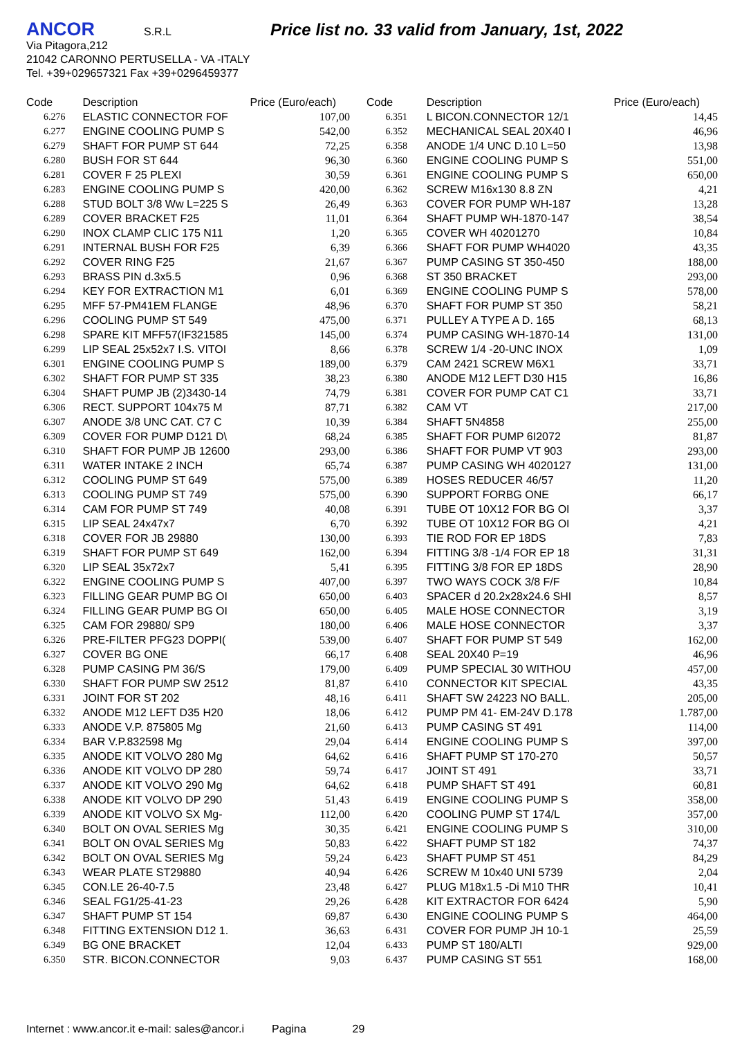ANCOR S.R.L Price list no. 33 valid from January, 1st, 2022
Via Pitagora,212
21042 CARONNO PERTUSELLA - VA -ITALY
Tel. +39+029657321 Fax +39+0296459377
| Code | Description | Price (Euro/each) |
| --- | --- | --- |
| 6.276 | ELASTIC CONNECTOR FOF | 107,00 |
| 6.277 | ENGINE COOLING PUMP S | 542,00 |
| 6.279 | SHAFT FOR PUMP ST 644 | 72,25 |
| 6.280 | BUSH FOR ST 644 | 96,30 |
| 6.281 | COVER F 25 PLEXI | 30,59 |
| 6.283 | ENGINE COOLING PUMP S | 420,00 |
| 6.288 | STUD BOLT 3/8 Ww L=225 S | 26,49 |
| 6.289 | COVER BRACKET F25 | 11,01 |
| 6.290 | INOX CLAMP CLIC 175 N11 | 1,20 |
| 6.291 | INTERNAL BUSH FOR F25 | 6,39 |
| 6.292 | COVER RING F25 | 21,67 |
| 6.293 | BRASS PIN d.3x5.5 | 0,96 |
| 6.294 | KEY FOR EXTRACTION M1 | 6,01 |
| 6.295 | MFF 57-PM41EM FLANGE | 48,96 |
| 6.296 | COOLING PUMP ST 549 | 475,00 |
| 6.298 | SPARE KIT MFF57(IF321585 | 145,00 |
| 6.299 | LIP SEAL 25x52x7 I.S. VITOI | 8,66 |
| 6.301 | ENGINE COOLING PUMP S | 189,00 |
| 6.302 | SHAFT FOR PUMP ST 335 | 38,23 |
| 6.304 | SHAFT PUMP JB (2)3430-14 | 74,79 |
| 6.306 | RECT. SUPPORT 104x75 M | 87,71 |
| 6.307 | ANODE 3/8 UNC CAT. C7 C | 10,39 |
| 6.309 | COVER FOR PUMP D121 D\ | 68,24 |
| 6.310 | SHAFT FOR PUMP JB 12600 | 293,00 |
| 6.311 | WATER INTAKE 2 INCH | 65,74 |
| 6.312 | COOLING PUMP ST 649 | 575,00 |
| 6.313 | COOLING PUMP ST 749 | 575,00 |
| 6.314 | CAM FOR PUMP ST 749 | 40,08 |
| 6.315 | LIP SEAL 24x47x7 | 6,70 |
| 6.318 | COVER FOR JB 29880 | 130,00 |
| 6.319 | SHAFT FOR PUMP ST 649 | 162,00 |
| 6.320 | LIP SEAL 35x72x7 | 5,41 |
| 6.322 | ENGINE COOLING PUMP S | 407,00 |
| 6.323 | FILLING GEAR PUMP BG OI | 650,00 |
| 6.324 | FILLING GEAR PUMP BG OI | 650,00 |
| 6.325 | CAM FOR 29880/ SP9 | 180,00 |
| 6.326 | PRE-FILTER PFG23 DOPPI( | 539,00 |
| 6.327 | COVER BG ONE | 66,17 |
| 6.328 | PUMP CASING PM 36/S | 179,00 |
| 6.330 | SHAFT FOR PUMP SW 2512 | 81,87 |
| 6.331 | JOINT FOR ST 202 | 48,16 |
| 6.332 | ANODE M12 LEFT D35 H20 | 18,06 |
| 6.333 | ANODE V.P. 875805 Mg | 21,60 |
| 6.334 | BAR V.P.832598 Mg | 29,04 |
| 6.335 | ANODE KIT VOLVO 280 Mg | 64,62 |
| 6.336 | ANODE KIT VOLVO DP 280 | 59,74 |
| 6.337 | ANODE KIT VOLVO 290 Mg | 64,62 |
| 6.338 | ANODE KIT VOLVO DP 290 | 51,43 |
| 6.339 | ANODE KIT VOLVO SX Mg- | 112,00 |
| 6.340 | BOLT ON OVAL SERIES Mg | 30,35 |
| 6.341 | BOLT ON OVAL SERIES Mg | 50,83 |
| 6.342 | BOLT ON OVAL SERIES Mg | 59,24 |
| 6.343 | WEAR PLATE ST29880 | 40,94 |
| 6.345 | CON.LE 26-40-7.5 | 23,48 |
| 6.346 | SEAL FG1/25-41-23 | 29,26 |
| 6.347 | SHAFT PUMP ST 154 | 69,87 |
| 6.348 | FITTING EXTENSION D12 1. | 36,63 |
| 6.349 | BG ONE BRACKET | 12,04 |
| 6.350 | STR. BICON.CONNECTOR | 9,03 |
| Code | Description | Price (Euro/each) |
| --- | --- | --- |
| 6.351 | L BICON.CONNECTOR 12/1 | 14,45 |
| 6.352 | MECHANICAL SEAL 20X40 I | 46,96 |
| 6.358 | ANODE 1/4 UNC D.10 L=50 | 13,98 |
| 6.360 | ENGINE COOLING PUMP S | 551,00 |
| 6.361 | ENGINE COOLING PUMP S | 650,00 |
| 6.362 | SCREW M16x130 8.8 ZN | 4,21 |
| 6.363 | COVER FOR PUMP WH-187 | 13,28 |
| 6.364 | SHAFT PUMP WH-1870-147 | 38,54 |
| 6.365 | COVER WH 40201270 | 10,84 |
| 6.366 | SHAFT FOR PUMP WH4020 | 43,35 |
| 6.367 | PUMP CASING ST 350-450 | 188,00 |
| 6.368 | ST 350 BRACKET | 293,00 |
| 6.369 | ENGINE COOLING PUMP S | 578,00 |
| 6.370 | SHAFT FOR PUMP ST 350 | 58,21 |
| 6.371 | PULLEY A TYPE A D. 165 | 68,13 |
| 6.374 | PUMP CASING WH-1870-14 | 131,00 |
| 6.378 | SCREW 1/4 -20-UNC INOX | 1,09 |
| 6.379 | CAM 2421 SCREW M6X1 | 33,71 |
| 6.380 | ANODE M12 LEFT D30 H15 | 16,86 |
| 6.381 | COVER FOR PUMP CAT C1 | 33,71 |
| 6.382 | CAM VT | 217,00 |
| 6.384 | SHAFT 5N4858 | 255,00 |
| 6.385 | SHAFT FOR PUMP 6I2072 | 81,87 |
| 6.386 | SHAFT FOR PUMP VT 903 | 293,00 |
| 6.387 | PUMP CASING WH 4020127 | 131,00 |
| 6.389 | HOSES REDUCER 46/57 | 11,20 |
| 6.390 | SUPPORT FORBG ONE | 66,17 |
| 6.391 | TUBE OT 10X12 FOR BG OI | 3,37 |
| 6.392 | TUBE OT 10X12 FOR BG OI | 4,21 |
| 6.393 | TIE ROD FOR EP 18DS | 7,83 |
| 6.394 | FITTING 3/8 -1/4 FOR EP 18 | 31,31 |
| 6.395 | FITTING 3/8 FOR EP 18DS | 28,90 |
| 6.397 | TWO WAYS COCK 3/8 F/F | 10,84 |
| 6.403 | SPACER d 20.2x28x24.6 SHI | 8,57 |
| 6.405 | MALE HOSE CONNECTOR | 3,19 |
| 6.406 | MALE HOSE CONNECTOR | 3,37 |
| 6.407 | SHAFT FOR PUMP ST 549 | 162,00 |
| 6.408 | SEAL 20X40 P=19 | 46,96 |
| 6.409 | PUMP SPECIAL 30 WITHOU | 457,00 |
| 6.410 | CONNECTOR KIT SPECIAL | 43,35 |
| 6.411 | SHAFT SW 24223 NO BALL. | 205,00 |
| 6.412 | PUMP PM 41- EM-24V D.178 | 1.787,00 |
| 6.413 | PUMP CASING ST 491 | 114,00 |
| 6.414 | ENGINE COOLING PUMP S | 397,00 |
| 6.416 | SHAFT PUMP ST 170-270 | 50,57 |
| 6.417 | JOINT ST 491 | 33,71 |
| 6.418 | PUMP SHAFT ST 491 | 60,81 |
| 6.419 | ENGINE COOLING PUMP S | 358,00 |
| 6.420 | COOLING PUMP ST 174/L | 357,00 |
| 6.421 | ENGINE COOLING PUMP S | 310,00 |
| 6.422 | SHAFT PUMP ST 182 | 74,37 |
| 6.423 | SHAFT PUMP ST 451 | 84,29 |
| 6.426 | SCREW M 10x40 UNI 5739 | 2,04 |
| 6.427 | PLUG M18x1.5 -Di M10 THR | 10,41 |
| 6.428 | KIT EXTRACTOR FOR 6424 | 5,90 |
| 6.430 | ENGINE COOLING PUMP S | 464,00 |
| 6.431 | COVER FOR PUMP JH 10-1 | 25,59 |
| 6.433 | PUMP ST 180/ALTI | 929,00 |
| 6.437 | PUMP CASING ST 551 | 168,00 |
Internet : www.ancor.it e-mail: sales@ancor.i Pagina 29